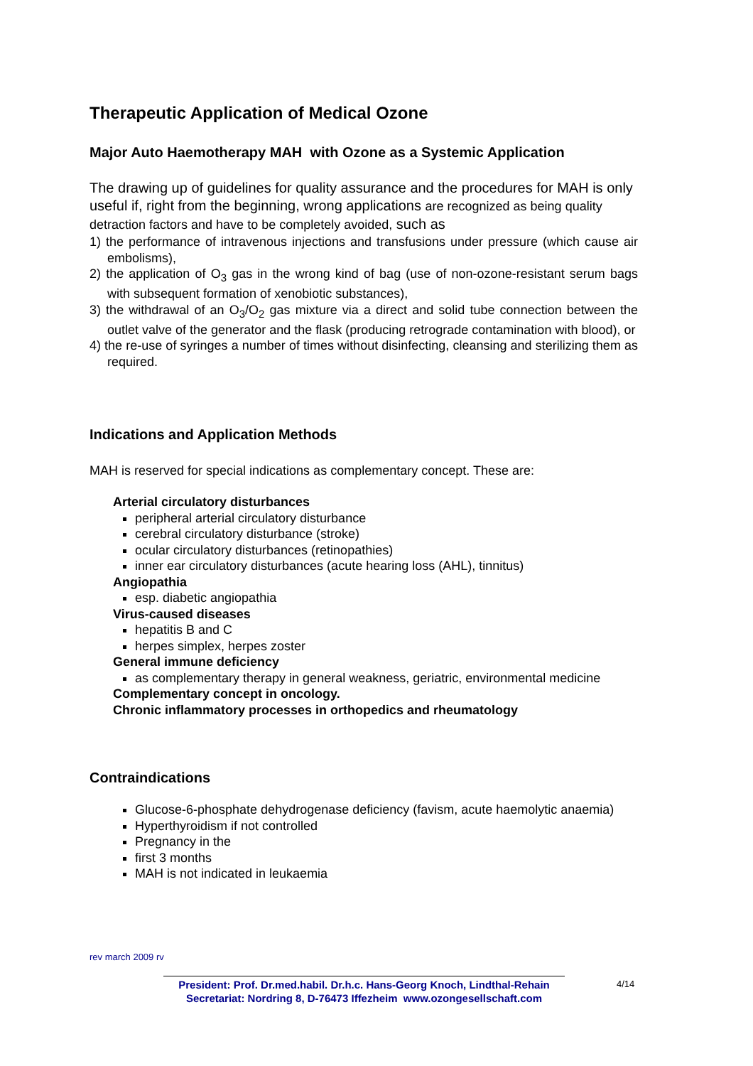Therapeutic Application of Medical Ozone
Major Auto Haemotherapy MAH with Ozone as a Systemic Application
The drawing up of guidelines for quality assurance and the procedures for MAH is only useful if, right from the beginning, wrong applications are recognized as being quality detraction factors and have to be completely avoided, such as
1) the performance of intravenous injections and transfusions under pressure (which cause air embolisms),
2) the application of O<sub>3</sub> gas in the wrong kind of bag (use of non-ozone-resistant serum bags with subsequent formation of xenobiotic substances),
3) the withdrawal of an O<sub>3</sub>/O<sub>2</sub> gas mixture via a direct and solid tube connection between the outlet valve of the generator and the flask (producing retrograde contamination with blood), or
4) the re-use of syringes a number of times without disinfecting, cleansing and sterilizing them as required.
Indications and Application Methods
MAH is reserved for special indications as complementary concept. These are:
Arterial circulatory disturbances
peripheral arterial circulatory disturbance
cerebral circulatory disturbance (stroke)
ocular circulatory disturbances (retinopathies)
inner ear circulatory disturbances (acute hearing loss (AHL), tinnitus)
Angiopathia
esp. diabetic angiopathia
Virus-caused diseases
hepatitis B and C
herpes simplex, herpes zoster
General immune deficiency
as complementary therapy in general weakness, geriatric, environmental medicine
Complementary concept in oncology.
Chronic inflammatory processes in orthopedics and rheumatology
Contraindications
Glucose-6-phosphate dehydrogenase deficiency (favism, acute haemolytic anaemia)
Hyperthyroidism if not controlled
Pregnancy in the
first 3 months
MAH is not indicated in leukaemia
rev march 2009 rv
President: Prof. Dr.med.habil. Dr.h.c. Hans-Georg Knoch, Lindthal-Rehain
Secretariat: Nordring 8, D-76473 Iffezheim www.ozongesellschaft.com
4/14